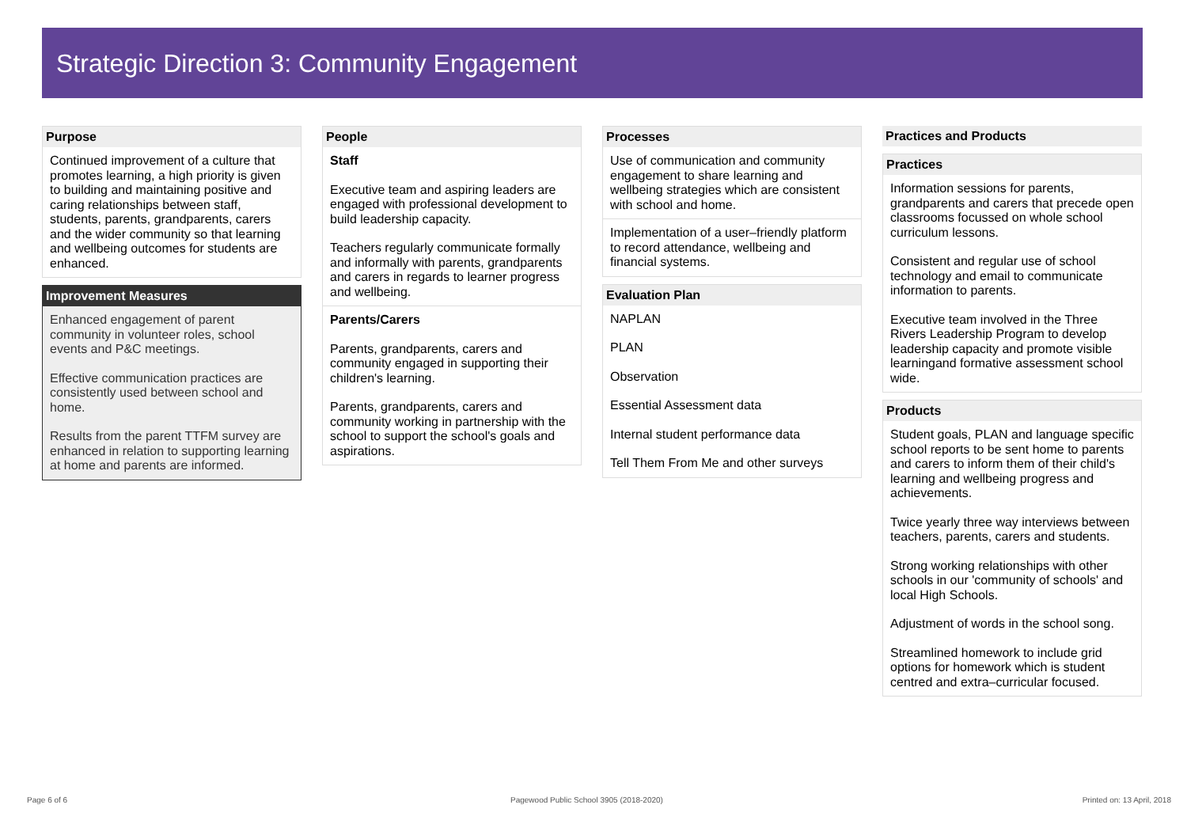Strategic Direction 3: Community Engagement
Purpose
Continued improvement of a culture that promotes learning, a high priority is given to building and maintaining positive and caring relationships between staff, students, parents, grandparents, carers and the wider community so that learning and wellbeing outcomes for students are enhanced.
Improvement Measures
Enhanced engagement of parent community in volunteer roles, school events and P&C meetings.
Effective communication practices are consistently used between school and home.
Results from the parent TTFM survey are enhanced in relation to supporting learning at home and parents are informed.
People
Staff
Executive team and aspiring leaders are engaged with professional development to build leadership capacity.
Teachers regularly communicate formally and informally with parents, grandparents and carers in regards to learner progress and wellbeing.
Parents/Carers
Parents, grandparents, carers and community engaged in supporting their children's learning.
Parents, grandparents, carers and community working in partnership with the school to support the school's goals and aspirations.
Processes
Use of communication and community engagement to share learning and wellbeing strategies which are consistent with school and home.
Implementation of a user–friendly platform to record attendance, wellbeing and financial systems.
Evaluation Plan
NAPLAN
PLAN
Observation
Essential Assessment data
Internal student performance data
Tell Them From Me and other surveys
Practices and Products
Practices
Information sessions for parents, grandparents and carers that precede open classrooms focussed on whole school curriculum lessons.
Consistent and regular use of school technology and email to communicate information to parents.
Executive team involved in the Three Rivers Leadership Program to develop leadership capacity and promote visible learningand formative assessment school wide.
Products
Student goals, PLAN and language specific school reports to be sent home to parents and carers to inform them of their child's learning and wellbeing progress and achievements.
Twice yearly three way interviews between teachers, parents, carers and students.
Strong working relationships with other schools in our 'community of schools' and local High Schools.
Adjustment of words in the school song.
Streamlined homework to include grid options for homework which is student centred and extra–curricular focused.
Page 6 of 6
Pagewood Public School 3905 (2018-2020)
Printed on: 13 April, 2018